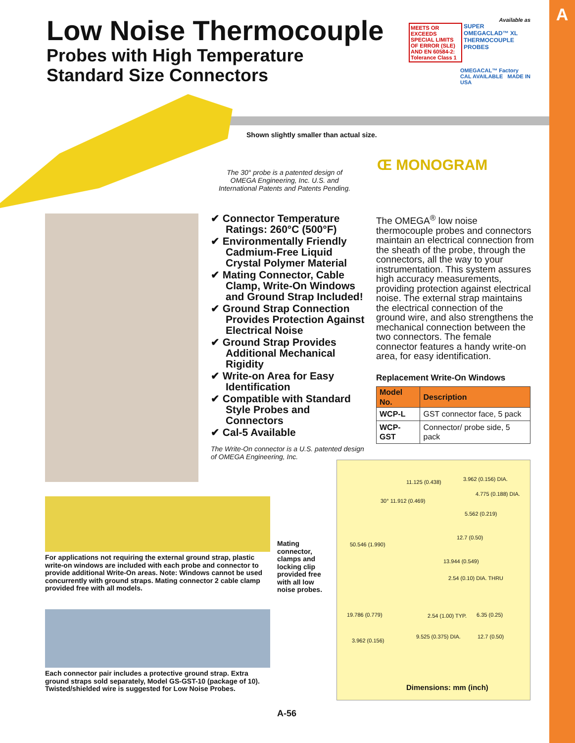A
Low Noise Thermocouple
Probes with High Temperature
Standard Size Connectors
Available as
MEETS OR EXCEEDS SPECIAL LIMITS OF ERROR (SLE) AND EN 60584-2: Tolerance Class 1
SUPER OMEGACLAD™ XL THERMOCOUPLE PROBES
OMEGACAL™ Factory CAL AVAILABLE MADE IN USA
Shown slightly smaller than actual size.
The 30° probe is a patented design of OMEGA Engineering, Inc. U.S. and International Patents and Patents Pending.
Œ MONOGRAM
✔ Connector Temperature Ratings: 260°C (500°F)
✔ Environmentally Friendly Cadmium-Free Liquid Crystal Polymer Material
✔ Mating Connector, Cable Clamp, Write-On Windows and Ground Strap Included!
✔ Ground Strap Connection Provides Protection Against Electrical Noise
✔ Ground Strap Provides Additional Mechanical Rigidity
✔ Write-on Area for Easy Identification
✔ Compatible with Standard Style Probes and Connectors
✔ Cal-5 Available
The Write-On connector is a U.S. patented design of OMEGA Engineering, Inc.
The OMEGA<sup>®</sup> low noise thermocouple probes and connectors maintain an electrical connection from the sheath of the probe, through the connectors, all the way to your instrumentation. This system assures high accuracy measurements, providing protection against electrical noise. The external strap maintains the electrical connection of the ground wire, and also strengthens the mechanical connection between the two connectors. The female connector features a handy write-on area, for easy identification.
Replacement Write-On Windows
| Model No. | Description |
| --- | --- |
| WCP-L | GST connector face, 5 pack |
| WCP-GST | Connector/ probe side, 5 pack |
For applications not requiring the external ground strap, plastic write-on windows are included with each probe and connector to provide additional Write-On areas. Note: Windows cannot be used concurrently with ground straps. Mating connector 2 cable clamp provided free with all models.
Mating connector, clamps and locking clip provided free with all low noise probes.
Each connector pair includes a protective ground strap. Extra ground straps sold separately, Model GS-GST-10 (package of 10). Twisted/shielded wire is suggested for Low Noise Probes.
11.125 (0.438) 3.962 (0.156) DIA.
4.775 (0.188) DIA.
30° 11.912 (0.469)
5.562 (0.219)
50.546 (1.990)
12.7 (0.50)
13.944 (0.549)
2.54 (0.10) DIA. THRU
19.786 (0.779) 2.54 (1.00) TYP. 6.35 (0.25)
3.962 (0.156)
9.525 (0.375) DIA. 12.7 (0.50)
Dimensions: mm (inch)
A-56